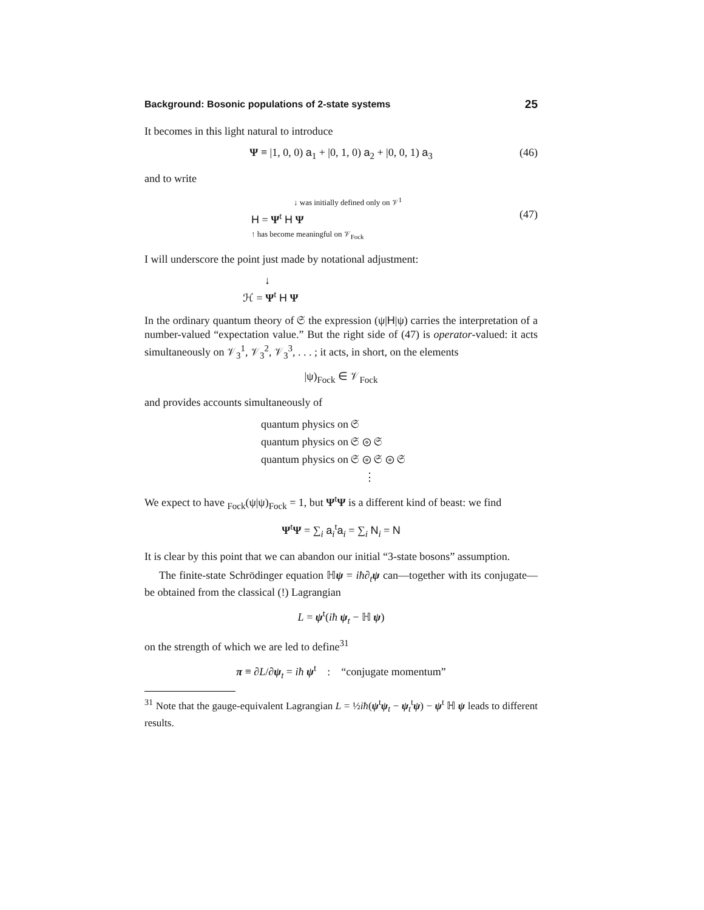Background: Bosonic populations of 2-state systems 25
It becomes in this light natural to introduce
Ψ ≡ |1, 0, 0) a<sub>1</sub> + |0, 1, 0) a<sub>2</sub> + |0, 0, 1) a<sub>3</sub> (46)
and to write
↓ was initially defined only on 𝒱<sup>1</sup>
H = Ψ<sup>t</sup> H Ψ
↑ has become meaningful on 𝒱<sub>Fock</sub>
(47)
I will underscore the point just made by notational adjustment:
↓
ℋ = Ψ<sup>t</sup> H Ψ
In the ordinary quantum theory of 𝔖 the expression (ψ|H|ψ) carries the interpretation of a number-valued “expectation value.” But the right side of (47) is operator-valued: it acts simultaneously on 𝒱<sub>3</sub><sup>1</sup>, 𝒱<sub>3</sub><sup>2</sup>, 𝒱<sub>3</sub><sup>3</sup>, . . . ; it acts, in short, on the elements
|ψ)<sub>Fock</sub> ∈ 𝒱<sub>Fock</sub>
and provides accounts simultaneously of
quantum physics on 𝔖
quantum physics on 𝔖 ⊚ 𝔖
quantum physics on 𝔖 ⊚ 𝔖 ⊚ 𝔖
⋮
We expect to have <sub>Fock</sub>(ψ|ψ)<sub>Fock</sub> = 1, but Ψ<sup>t</sup>Ψ is a different kind of beast: we find
Ψ<sup>t</sup>Ψ = ∑<sub>i</sub> a<sub>i</sub><sup>t</sup>a<sub>i</sub> = ∑<sub>i</sub> N<sub>i</sub> = N
It is clear by this point that we can abandon our initial “3-state bosons” assumption.
The finite-state Schrödinger equation ℍψ = iħ∂<sub>t</sub> ψ can—together with its conjugate— be obtained from the classical (!) Lagrangian
L = ψ<sup>t</sup>(iħ ψ<sub>t</sub> − ℍ ψ)
on the strength of which we are led to define<sup>31</sup>
π ≡ ∂L/∂ψ<sub>t</sub> = iħ ψ<sup>t</sup> : “conjugate momentum”
<sup>31</sup> Note that the gauge-equivalent Lagrangian L = ½iħ(ψ<sup>t</sup>ψ<sub>t</sub> − ψ<sub>t</sub><sup>t</sup>ψ) − ψ<sup>t</sup> ℍ ψ leads to different results.